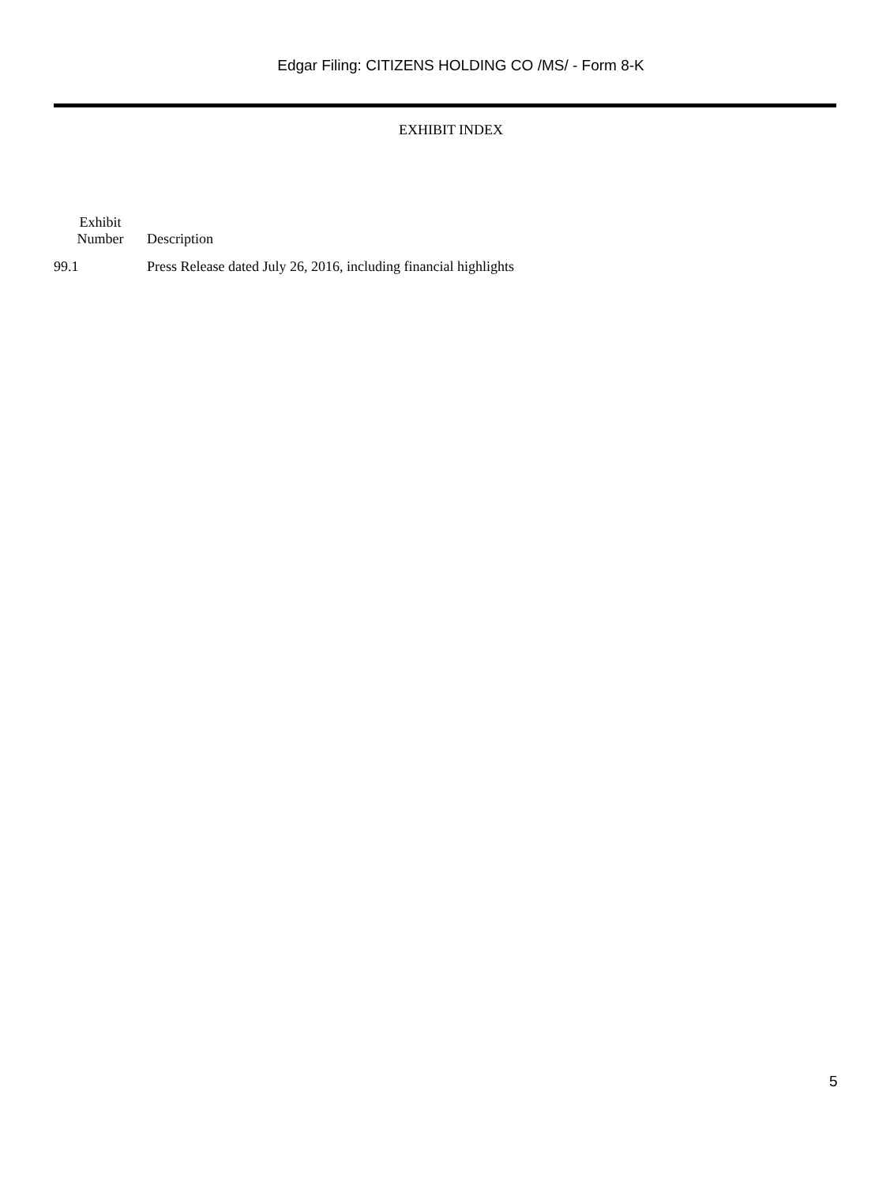Edgar Filing: CITIZENS HOLDING CO /MS/ - Form 8-K
EXHIBIT INDEX
| Exhibit Number | Description |
| --- | --- |
| 99.1 | Press Release dated July 26, 2016, including financial highlights |
5